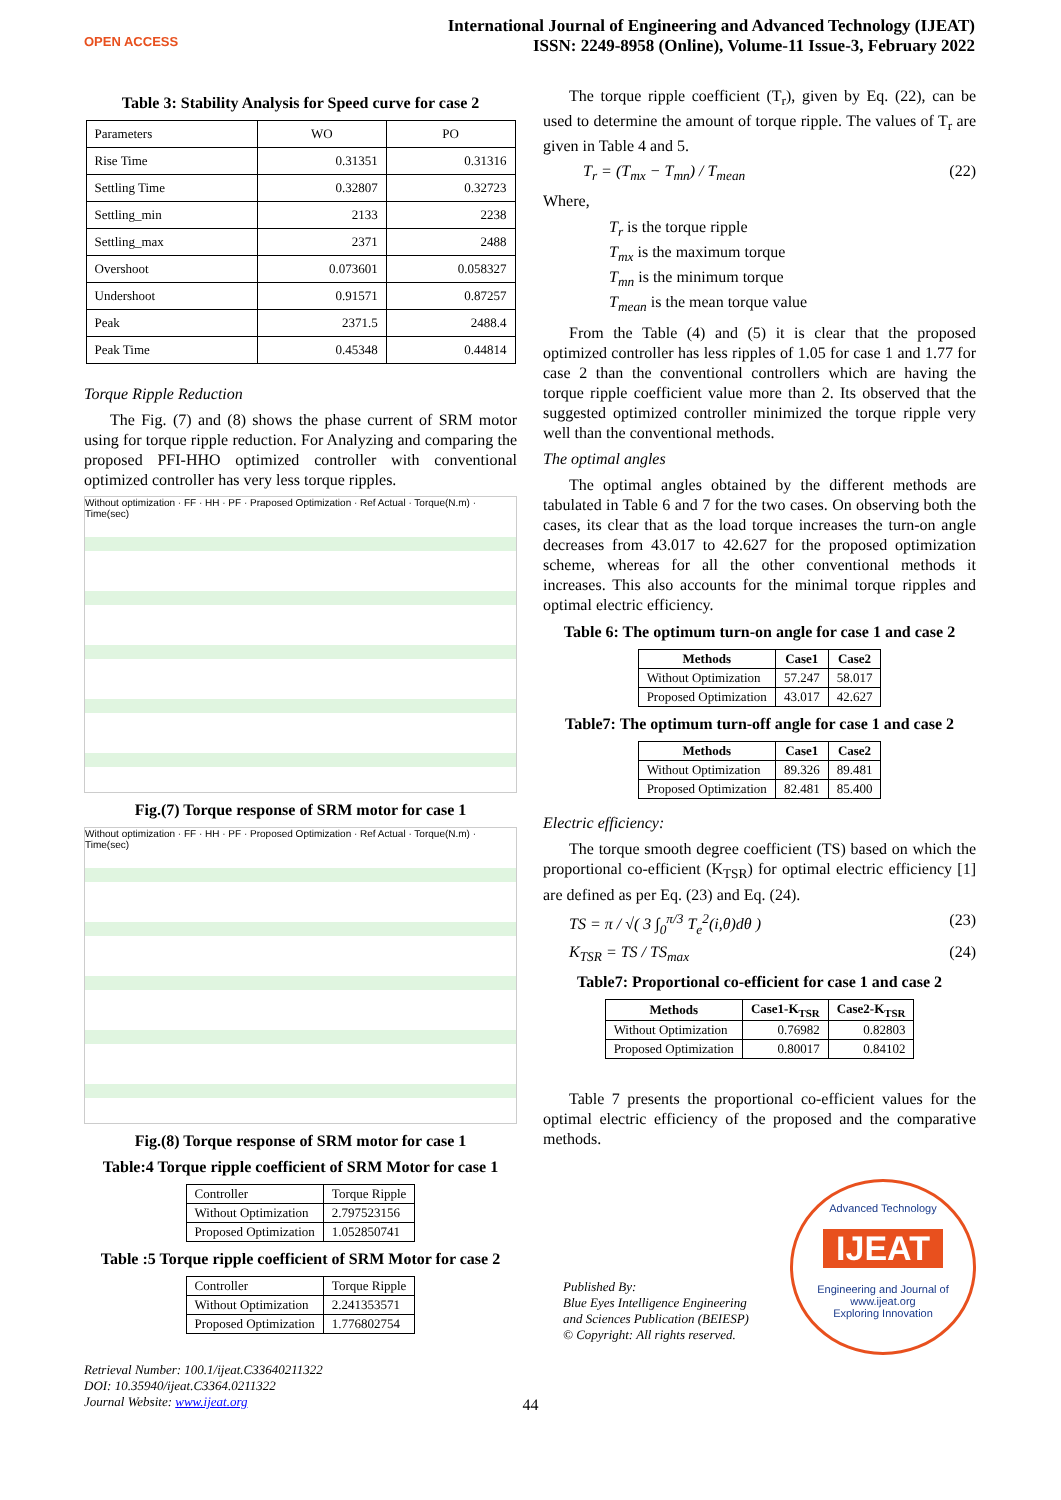OPEN ACCESS
International Journal of Engineering and Advanced Technology (IJEAT)
ISSN: 2249-8958 (Online), Volume-11 Issue-3, February 2022
Table 3: Stability Analysis for Speed curve for case 2
| Parameters | WO | PO |
| Rise Time | 0.31351 | 0.31316 |
| Settling Time | 0.32807 | 0.32723 |
| Settling_min | 2133 | 2238 |
| Settling_max | 2371 | 2488 |
| Overshoot | 0.073601 | 0.058327 |
| Undershoot | 0.91571 | 0.87257 |
| Peak | 2371.5 | 2488.4 |
| Peak Time | 0.45348 | 0.44814 |
Torque Ripple Reduction
The Fig. (7) and (8) shows the phase current of SRM motor using for torque ripple reduction. For Analyzing and comparing the proposed PFI-HHO optimized controller with conventional optimized controller has very less torque ripples.
Without optimization · FF · HH · PF · Praposed Optimization · Ref Actual · Torque(N.m) · Time(sec)
Fig.(7) Torque response of SRM motor for case 1
Without optimization · FF · HH · PF · Proposed Optimization · Ref Actual · Torque(N.m) · Time(sec)
Fig.(8) Torque response of SRM motor for case 1
Table:4 Torque ripple coefficient of SRM Motor for case 1
| Controller | Torque Ripple |
| Without Optimization | 2.797523156 |
| Proposed Optimization | 1.052850741 |
Table :5 Torque ripple coefficient of SRM Motor for case 2
| Controller | Torque Ripple |
| Without Optimization | 2.241353571 |
| Proposed Optimization | 1.776802754 |
Retrieval Number: 100.1/ijeat.C33640211322
DOI: 10.35940/ijeat.C3364.0211322
Journal Website: www.ijeat.org
The torque ripple coefficient (T<sub>r</sub>), given by Eq. (22), can be used to determine the amount of torque ripple. The values of T<sub>r</sub> are given in Table 4 and 5.
T<sub>r</sub> = (T<sub>mx</sub> − T<sub>mn</sub>) / T<sub>mean</sub> (22)
Where,
T<sub>r</sub> is the torque ripple
T<sub>mx</sub> is the maximum torque
T<sub>mn</sub> is the minimum torque
T<sub>mean</sub> is the mean torque value
From the Table (4) and (5) it is clear that the proposed optimized controller has less ripples of 1.05 for case 1 and 1.77 for case 2 than the conventional controllers which are having the torque ripple coefficient value more than 2. Its observed that the suggested optimized controller minimized the torque ripple very well than the conventional methods.
The optimal angles
The optimal angles obtained by the different methods are tabulated in Table 6 and 7 for the two cases. On observing both the cases, its clear that as the load torque increases the turn-on angle decreases from 43.017 to 42.627 for the proposed optimization scheme, whereas for all the other conventional methods it increases. This also accounts for the minimal torque ripples and optimal electric efficiency.
Table 6: The optimum turn-on angle for case 1 and case 2
| Methods | Case1 | Case2 |
| --- | --- | --- |
| Without Optimization | 57.247 | 58.017 |
| Proposed Optimization | 43.017 | 42.627 |
Table7: The optimum turn-off angle for case 1 and case 2
| Methods | Case1 | Case2 |
| --- | --- | --- |
| Without Optimization | 89.326 | 89.481 |
| Proposed Optimization | 82.481 | 85.400 |
Electric efficiency:
The torque smooth degree coefficient (TS) based on which the proportional co-efficient (K<sub>TSR</sub>) for optimal electric efficiency [1] are defined as per Eq. (23) and Eq. (24).
TS = π / √( 3 ∫<sub>0</sub><sup>π/3</sup> T<sub>e</sub><sup>2</sup>(i,θ)dθ ) (23)
K<sub>TSR</sub> = TS / TS<sub>max</sub> (24)
Table7: Proportional co-efficient for case 1 and case 2
| Methods | Case1-K<sub>TSR</sub> | Case2-K<sub>TSR</sub> |
| --- | --- | --- |
| Without Optimization | 0.76982 | 0.82803 |
| Proposed Optimization | 0.80017 | 0.84102 |
Table 7 presents the proportional co-efficient values for the optimal electric efficiency of the proposed and the comparative methods.
Published By:
Blue Eyes Intelligence Engineering
and Sciences Publication (BEIESP)
© Copyright: All rights reserved.
Advanced Technology
IJEAT
Engineering and Journal of
www.ijeat.org
Exploring Innovation
44